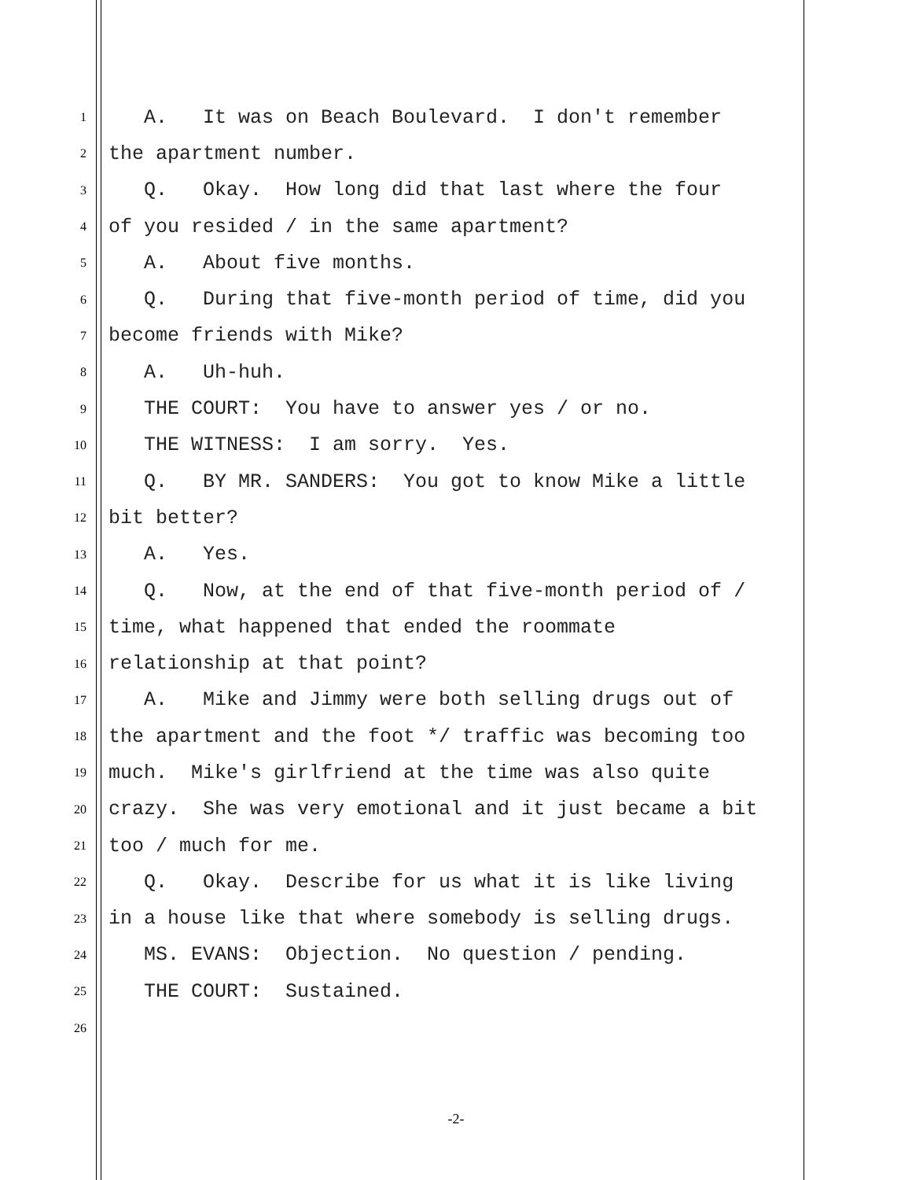1 A. It was on Beach Boulevard. I don't remember
2 the apartment number.
3 Q. Okay. How long did that last where the four
4 of you resided / in the same apartment?
5 A. About five months.
6 Q. During that five-month period of time, did you
7 become friends with Mike?
8 A. Uh-huh.
9 THE COURT: You have to answer yes / or no.
10 THE WITNESS: I am sorry. Yes.
11 Q. BY MR. SANDERS: You got to know Mike a little
12 bit better?
13 A. Yes.
14 Q. Now, at the end of that five-month period of /
15 time, what happened that ended the roommate
16 relationship at that point?
17 A. Mike and Jimmy were both selling drugs out of
18 the apartment and the foot */ traffic was becoming too
19 much. Mike's girlfriend at the time was also quite
20 crazy. She was very emotional and it just became a bit
21 too / much for me.
22 Q. Okay. Describe for us what it is like living
23 in a house like that where somebody is selling drugs.
24 MS. EVANS: Objection. No question / pending.
25 THE COURT: Sustained.
26
-2-